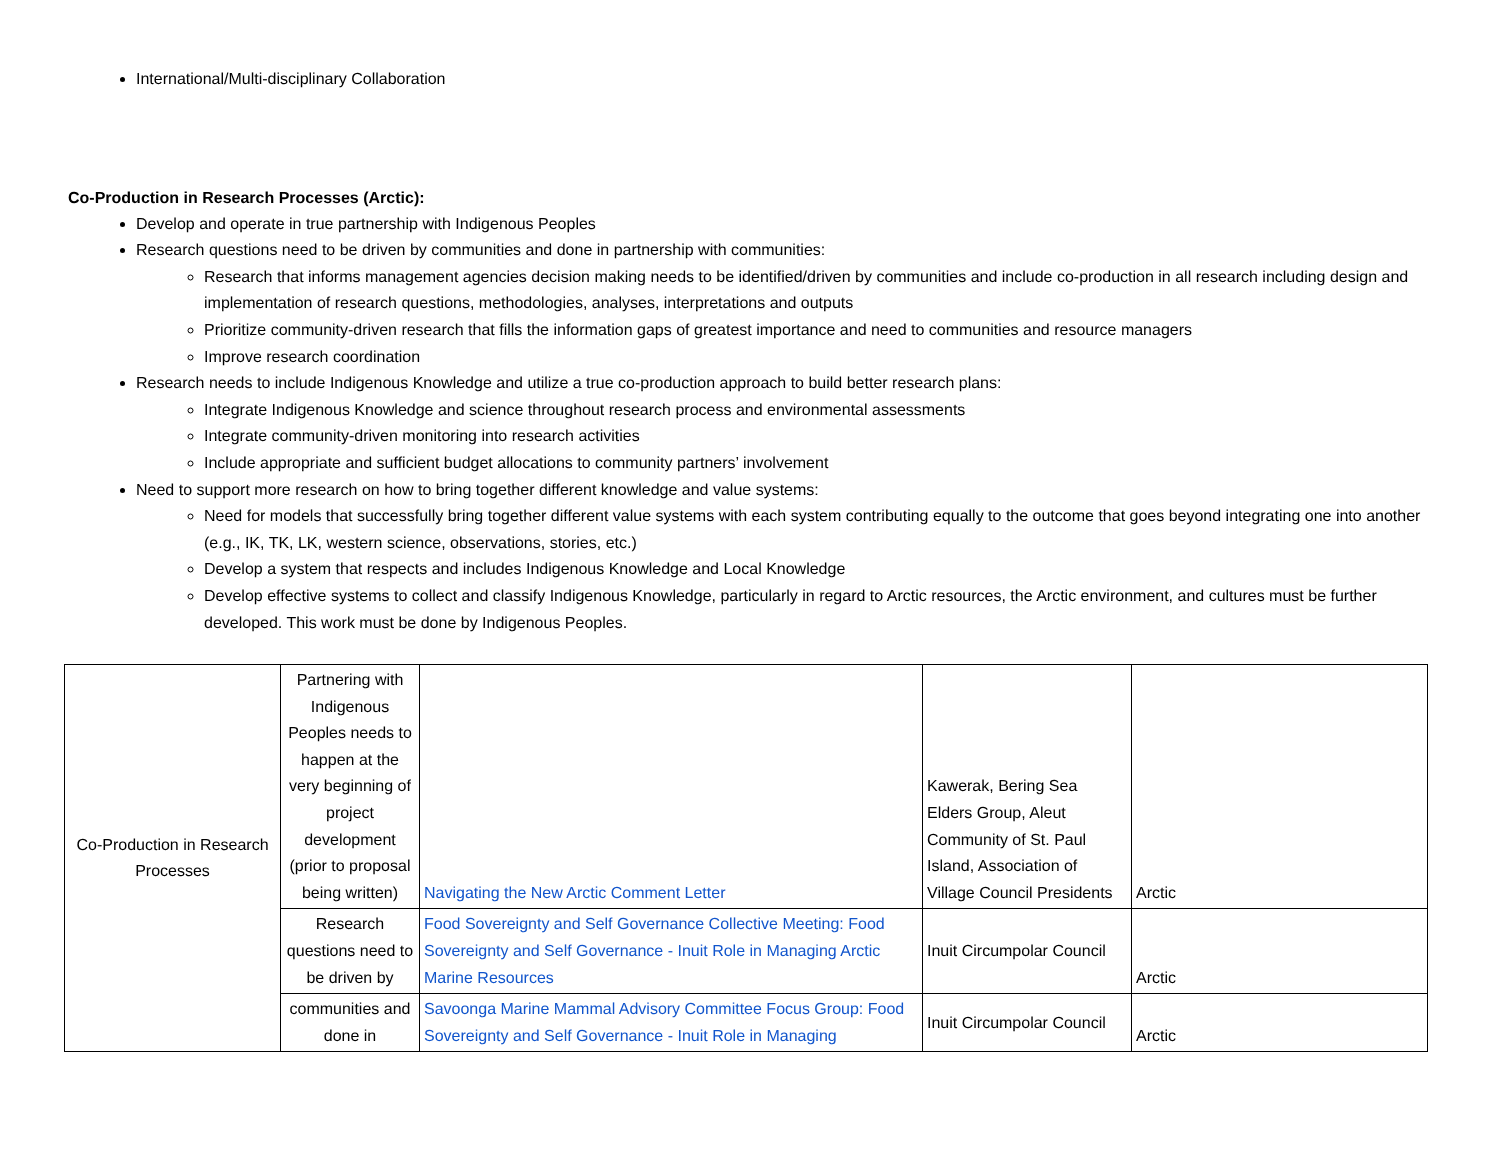International/Multi-disciplinary Collaboration
Co-Production in Research Processes (Arctic):
Develop and operate in true partnership with Indigenous Peoples
Research questions need to be driven by communities and done in partnership with communities:
Research that informs management agencies decision making needs to be identified/driven by communities and include co-production in all research including design and implementation of research questions, methodologies, analyses, interpretations and outputs
Prioritize community-driven research that fills the information gaps of greatest importance and need to communities and resource managers
Improve research coordination
Research needs to include Indigenous Knowledge and utilize a true co-production approach to build better research plans:
Integrate Indigenous Knowledge and science throughout research process and environmental assessments
Integrate community-driven monitoring into research activities
Include appropriate and sufficient budget allocations to community partners’ involvement
Need to support more research on how to bring together different knowledge and value systems:
Need for models that successfully bring together different value systems with each system contributing equally to the outcome that goes beyond integrating one into another (e.g., IK, TK, LK, western science, observations, stories, etc.)
Develop a system that respects and includes Indigenous Knowledge and Local Knowledge
Develop effective systems to collect and classify Indigenous Knowledge, particularly in regard to Arctic resources, the Arctic environment, and cultures must be further developed. This work must be done by Indigenous Peoples.
| Co-Production in Research Processes | Partnering with Indigenous Peoples needs to happen at the very beginning of project development (prior to proposal being written) | Navigating the New Arctic Comment Letter | Kawerak, Bering Sea Elders Group, Aleut Community of St. Paul Island, Association of Village Council Presidents | Arctic |
| | Research questions need to be driven by | Food Sovereignty and Self Governance Collective Meeting: Food Sovereignty and Self Governance - Inuit Role in Managing Arctic Marine Resources | Inuit Circumpolar Council | Arctic |
| | communities and done in | Savoonga Marine Mammal Advisory Committee Focus Group: Food Sovereignty and Self Governance - Inuit Role in Managing | Inuit Circumpolar Council | Arctic |